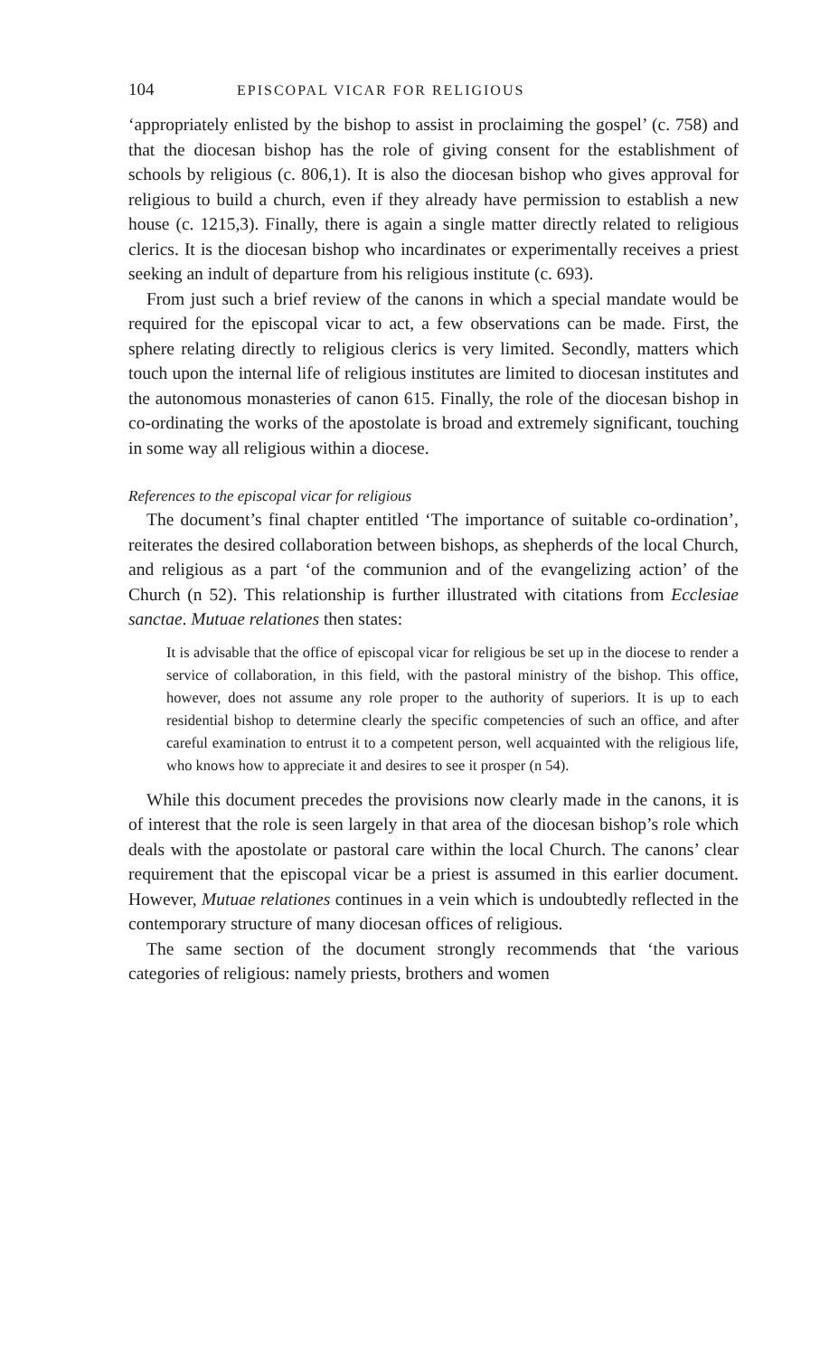104 EPISCOPAL VICAR FOR RELIGIOUS
‘appropriately enlisted by the bishop to assist in proclaiming the gospel’ (c. 758) and that the diocesan bishop has the role of giving consent for the establishment of schools by religious (c. 806,1). It is also the diocesan bishop who gives approval for religious to build a church, even if they already have permission to establish a new house (c. 1215,3). Finally, there is again a single matter directly related to religious clerics. It is the diocesan bishop who incardinates or experimentally receives a priest seeking an indult of departure from his religious institute (c. 693).
From just such a brief review of the canons in which a special mandate would be required for the episcopal vicar to act, a few observations can be made. First, the sphere relating directly to religious clerics is very limited. Secondly, matters which touch upon the internal life of religious institutes are limited to diocesan institutes and the autonomous monasteries of canon 615. Finally, the role of the diocesan bishop in co-ordinating the works of the apostolate is broad and extremely significant, touching in some way all religious within a diocese.
References to the episcopal vicar for religious
The document’s final chapter entitled ‘The importance of suitable co-ordination’, reiterates the desired collaboration between bishops, as shepherds of the local Church, and religious as a part ‘of the communion and of the evangelizing action’ of the Church (n 52). This relationship is further illustrated with citations from Ecclesiae sanctae. Mutuae relationes then states:
It is advisable that the office of episcopal vicar for religious be set up in the diocese to render a service of collaboration, in this field, with the pastoral ministry of the bishop. This office, however, does not assume any role proper to the authority of superiors. It is up to each residential bishop to determine clearly the specific competencies of such an office, and after careful examination to entrust it to a competent person, well acquainted with the religious life, who knows how to appreciate it and desires to see it prosper (n 54).
While this document precedes the provisions now clearly made in the canons, it is of interest that the role is seen largely in that area of the diocesan bishop’s role which deals with the apostolate or pastoral care within the local Church. The canons’ clear requirement that the episcopal vicar be a priest is assumed in this earlier document. However, Mutuae relationes continues in a vein which is undoubtedly reflected in the contemporary structure of many diocesan offices of religious.
The same section of the document strongly recommends that ‘the various categories of religious: namely priests, brothers and women